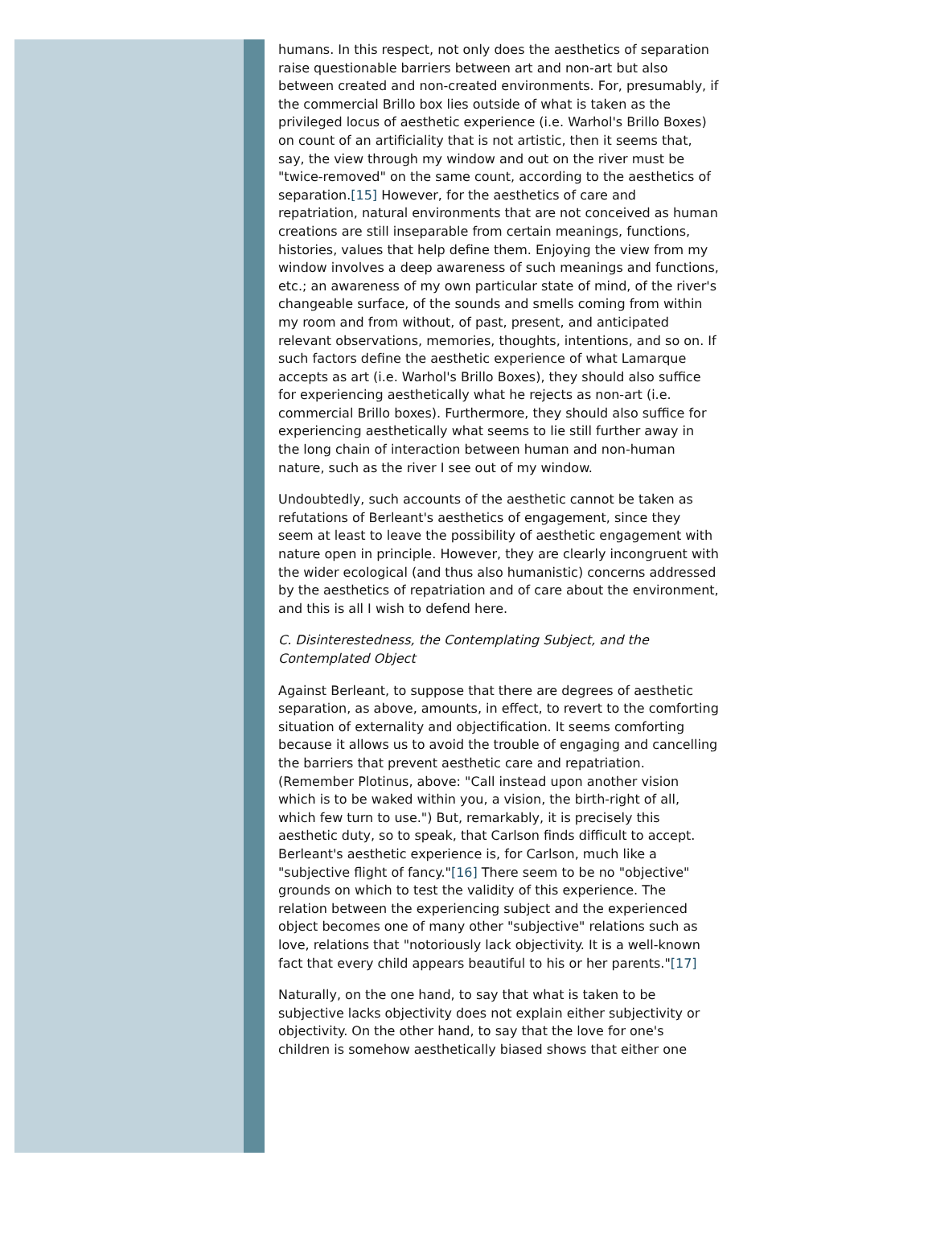humans. In this respect, not only does the aesthetics of separation raise questionable barriers between art and non-art but also between created and non-created environments. For, presumably, if the commercial Brillo box lies outside of what is taken as the privileged locus of aesthetic experience (i.e. Warhol's Brillo Boxes) on count of an artificiality that is not artistic, then it seems that, say, the view through my window and out on the river must be "twice-removed" on the same count, according to the aesthetics of separation.[15] However, for the aesthetics of care and repatriation, natural environments that are not conceived as human creations are still inseparable from certain meanings, functions, histories, values that help define them. Enjoying the view from my window involves a deep awareness of such meanings and functions, etc.; an awareness of my own particular state of mind, of the river's changeable surface, of the sounds and smells coming from within my room and from without, of past, present, and anticipated relevant observations, memories, thoughts, intentions, and so on. If such factors define the aesthetic experience of what Lamarque accepts as art (i.e. Warhol's Brillo Boxes), they should also suffice for experiencing aesthetically what he rejects as non-art (i.e. commercial Brillo boxes). Furthermore, they should also suffice for experiencing aesthetically what seems to lie still further away in the long chain of interaction between human and non-human nature, such as the river I see out of my window.
Undoubtedly, such accounts of the aesthetic cannot be taken as refutations of Berleant's aesthetics of engagement, since they seem at least to leave the possibility of aesthetic engagement with nature open in principle. However, they are clearly incongruent with the wider ecological (and thus also humanistic) concerns addressed by the aesthetics of repatriation and of care about the environment, and this is all I wish to defend here.
C. Disinterestedness, the Contemplating Subject, and the Contemplated Object
Against Berleant, to suppose that there are degrees of aesthetic separation, as above, amounts, in effect, to revert to the comforting situation of externality and objectification. It seems comforting because it allows us to avoid the trouble of engaging and cancelling the barriers that prevent aesthetic care and repatriation. (Remember Plotinus, above: "Call instead upon another vision which is to be waked within you, a vision, the birth-right of all, which few turn to use.") But, remarkably, it is precisely this aesthetic duty, so to speak, that Carlson finds difficult to accept. Berleant's aesthetic experience is, for Carlson, much like a "subjective flight of fancy."[16] There seem to be no "objective" grounds on which to test the validity of this experience. The relation between the experiencing subject and the experienced object becomes one of many other "subjective" relations such as love, relations that "notoriously lack objectivity. It is a well-known fact that every child appears beautiful to his or her parents."[17]
Naturally, on the one hand, to say that what is taken to be subjective lacks objectivity does not explain either subjectivity or objectivity. On the other hand, to say that the love for one's children is somehow aesthetically biased shows that either one